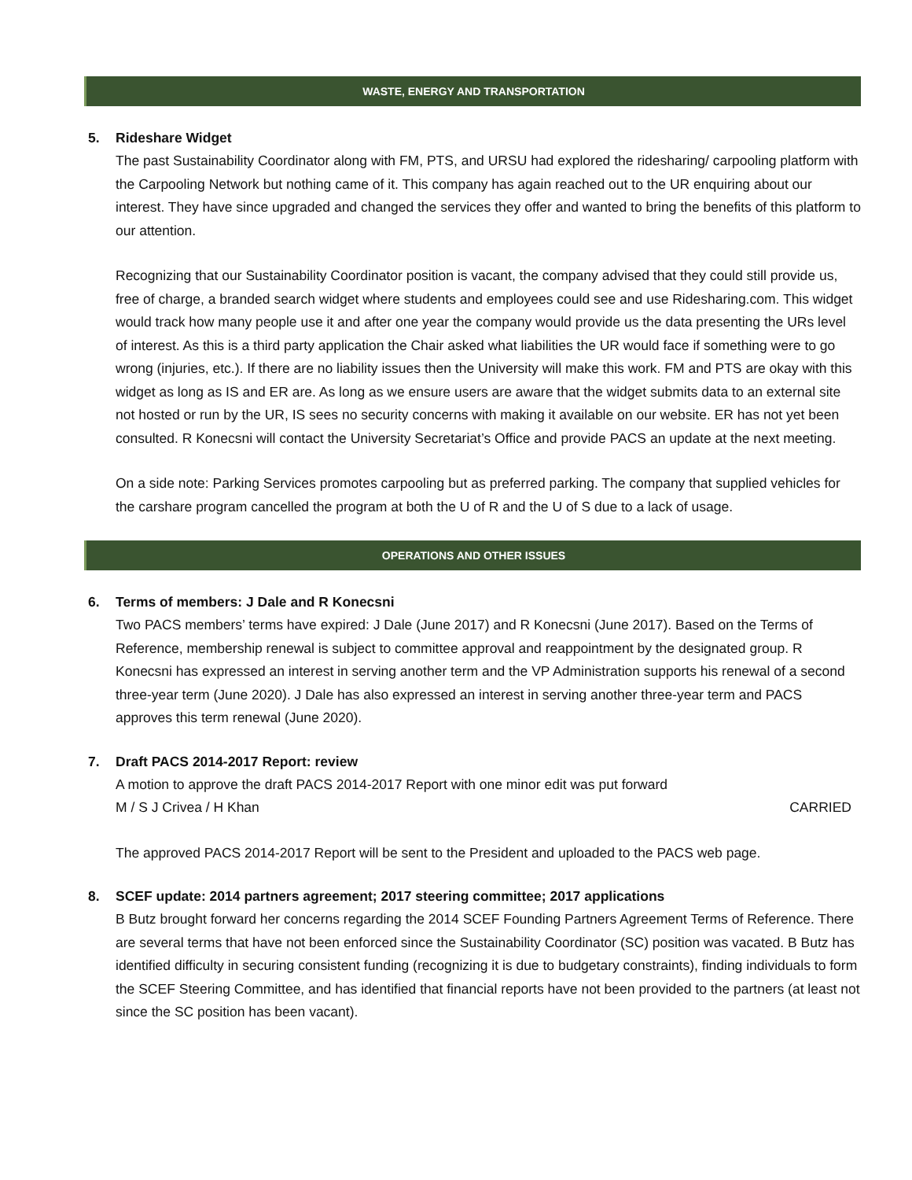WASTE, ENERGY AND TRANSPORTATION
5. Rideshare Widget
The past Sustainability Coordinator along with FM, PTS, and URSU had explored the ridesharing/ carpooling platform with the Carpooling Network but nothing came of it. This company has again reached out to the UR enquiring about our interest. They have since upgraded and changed the services they offer and wanted to bring the benefits of this platform to our attention.
Recognizing that our Sustainability Coordinator position is vacant, the company advised that they could still provide us, free of charge, a branded search widget where students and employees could see and use Ridesharing.com. This widget would track how many people use it and after one year the company would provide us the data presenting the URs level of interest. As this is a third party application the Chair asked what liabilities the UR would face if something were to go wrong (injuries, etc.). If there are no liability issues then the University will make this work. FM and PTS are okay with this widget as long as IS and ER are. As long as we ensure users are aware that the widget submits data to an external site not hosted or run by the UR, IS sees no security concerns with making it available on our website. ER has not yet been consulted. R Konecsni will contact the University Secretariat’s Office and provide PACS an update at the next meeting.
On a side note: Parking Services promotes carpooling but as preferred parking. The company that supplied vehicles for the carshare program cancelled the program at both the U of R and the U of S due to a lack of usage.
OPERATIONS AND OTHER ISSUES
6. Terms of members: J Dale and R Konecsni
Two PACS members’ terms have expired: J Dale (June 2017) and R Konecsni (June 2017). Based on the Terms of Reference, membership renewal is subject to committee approval and reappointment by the designated group. R Konecsni has expressed an interest in serving another term and the VP Administration supports his renewal of a second three-year term (June 2020). J Dale has also expressed an interest in serving another three-year term and PACS approves this term renewal (June 2020).
7. Draft PACS 2014-2017 Report: review
A motion to approve the draft PACS 2014-2017 Report with one minor edit was put forward
M / S J Crivea / H Khan CARRIED
The approved PACS 2014-2017 Report will be sent to the President and uploaded to the PACS web page.
8. SCEF update: 2014 partners agreement; 2017 steering committee; 2017 applications
B Butz brought forward her concerns regarding the 2014 SCEF Founding Partners Agreement Terms of Reference. There are several terms that have not been enforced since the Sustainability Coordinator (SC) position was vacated. B Butz has identified difficulty in securing consistent funding (recognizing it is due to budgetary constraints), finding individuals to form the SCEF Steering Committee, and has identified that financial reports have not been provided to the partners (at least not since the SC position has been vacant).